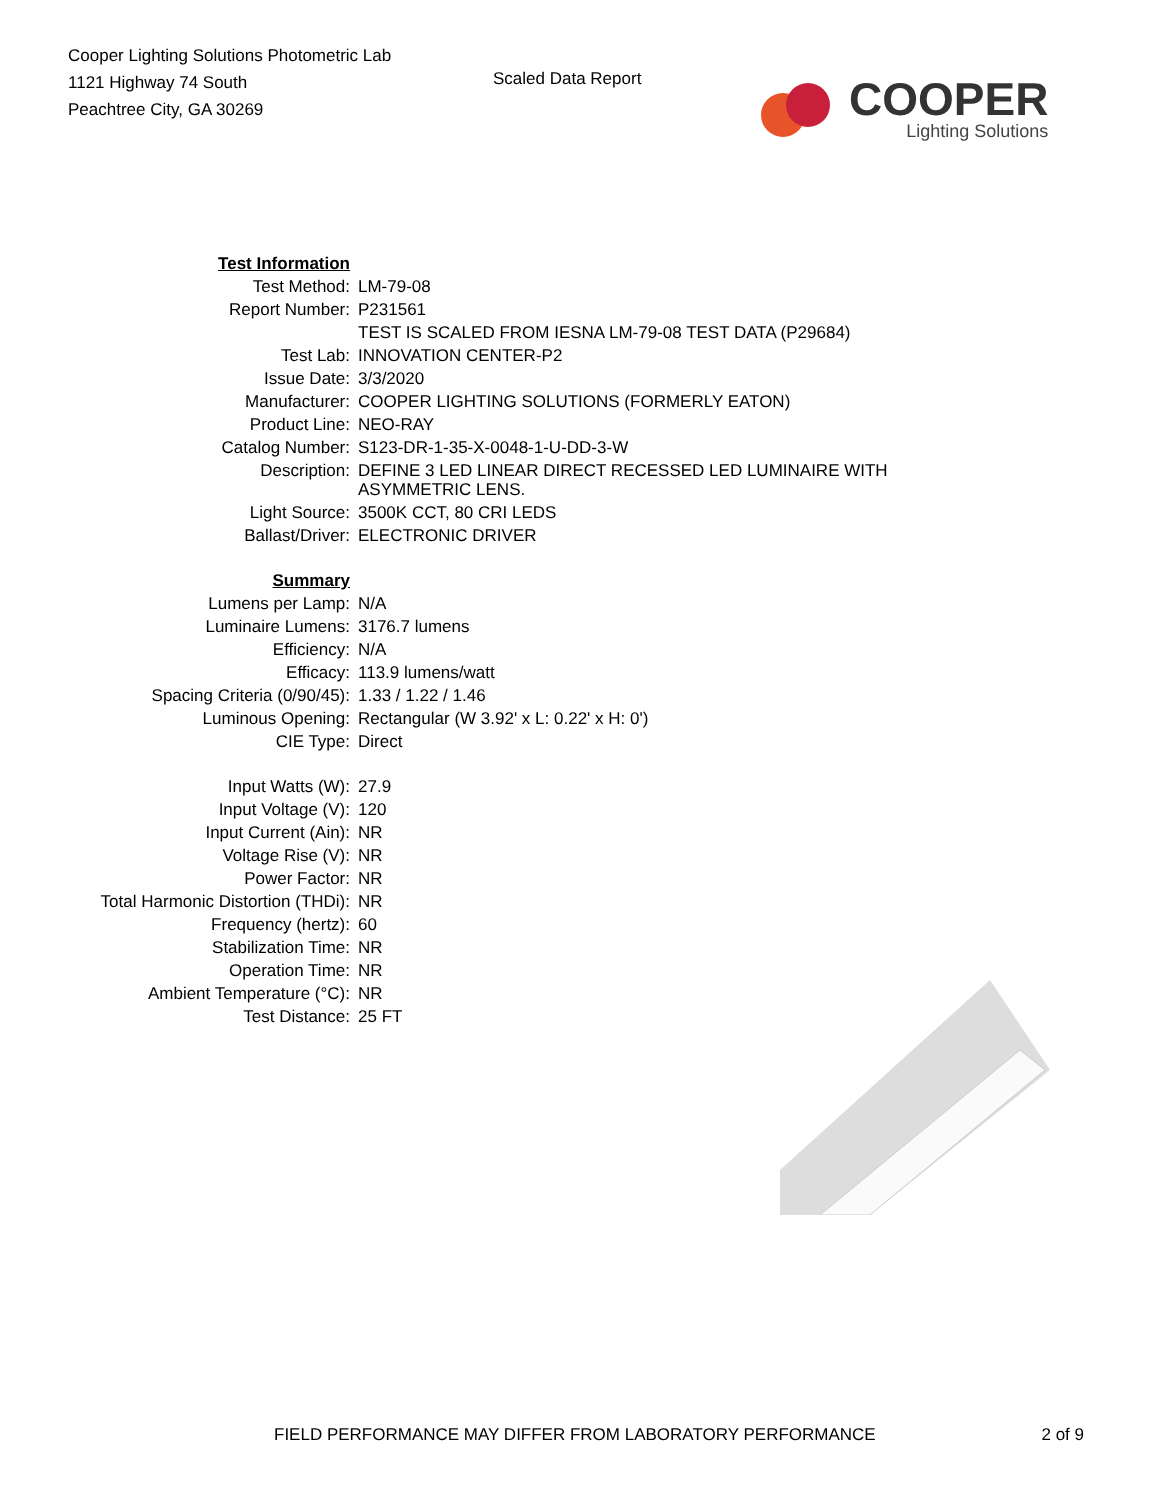Cooper Lighting Solutions Photometric Lab
1121 Highway 74 South
Peachtree City, GA 30269
Scaled Data Report
COOPER
Lighting Solutions
| Test Information | |
| Test Method: | LM-79-08 |
| Report Number: | P231561 |
| | TEST IS SCALED FROM IESNA LM-79-08 TEST DATA (P29684) |
| Test Lab: | INNOVATION CENTER-P2 |
| Issue Date: | 3/3/2020 |
| Manufacturer: | COOPER LIGHTING SOLUTIONS (FORMERLY EATON) |
| Product Line: | NEO-RAY |
| Catalog Number: | S123-DR-1-35-X-0048-1-U-DD-3-W |
| Description: | DEFINE 3 LED LINEAR DIRECT RECESSED LED LUMINAIRE WITH ASYMMETRIC LENS. |
| Light Source: | 3500K CCT, 80 CRI LEDS |
| Ballast/Driver: | ELECTRONIC DRIVER |
| Summary | |
| Lumens per Lamp: | N/A |
| Luminaire Lumens: | 3176.7 lumens |
| Efficiency: | N/A |
| Efficacy: | 113.9 lumens/watt |
| Spacing Criteria (0/90/45): | 1.33 / 1.22 / 1.46 |
| Luminous Opening: | Rectangular (W 3.92' x L: 0.22' x H: 0') |
| CIE Type: | Direct |
| Input Watts (W): | 27.9 |
| Input Voltage (V): | 120 |
| Input Current (Ain): | NR |
| Voltage Rise (V): | NR |
| Power Factor: | NR |
| Total Harmonic Distortion (THDi): | NR |
| Frequency (hertz): | 60 |
| Stabilization Time: | NR |
| Operation Time: | NR |
| Ambient Temperature (°C): | NR |
| Test Distance: | 25 FT |
FIELD PERFORMANCE MAY DIFFER FROM LABORATORY PERFORMANCE 2 of 9